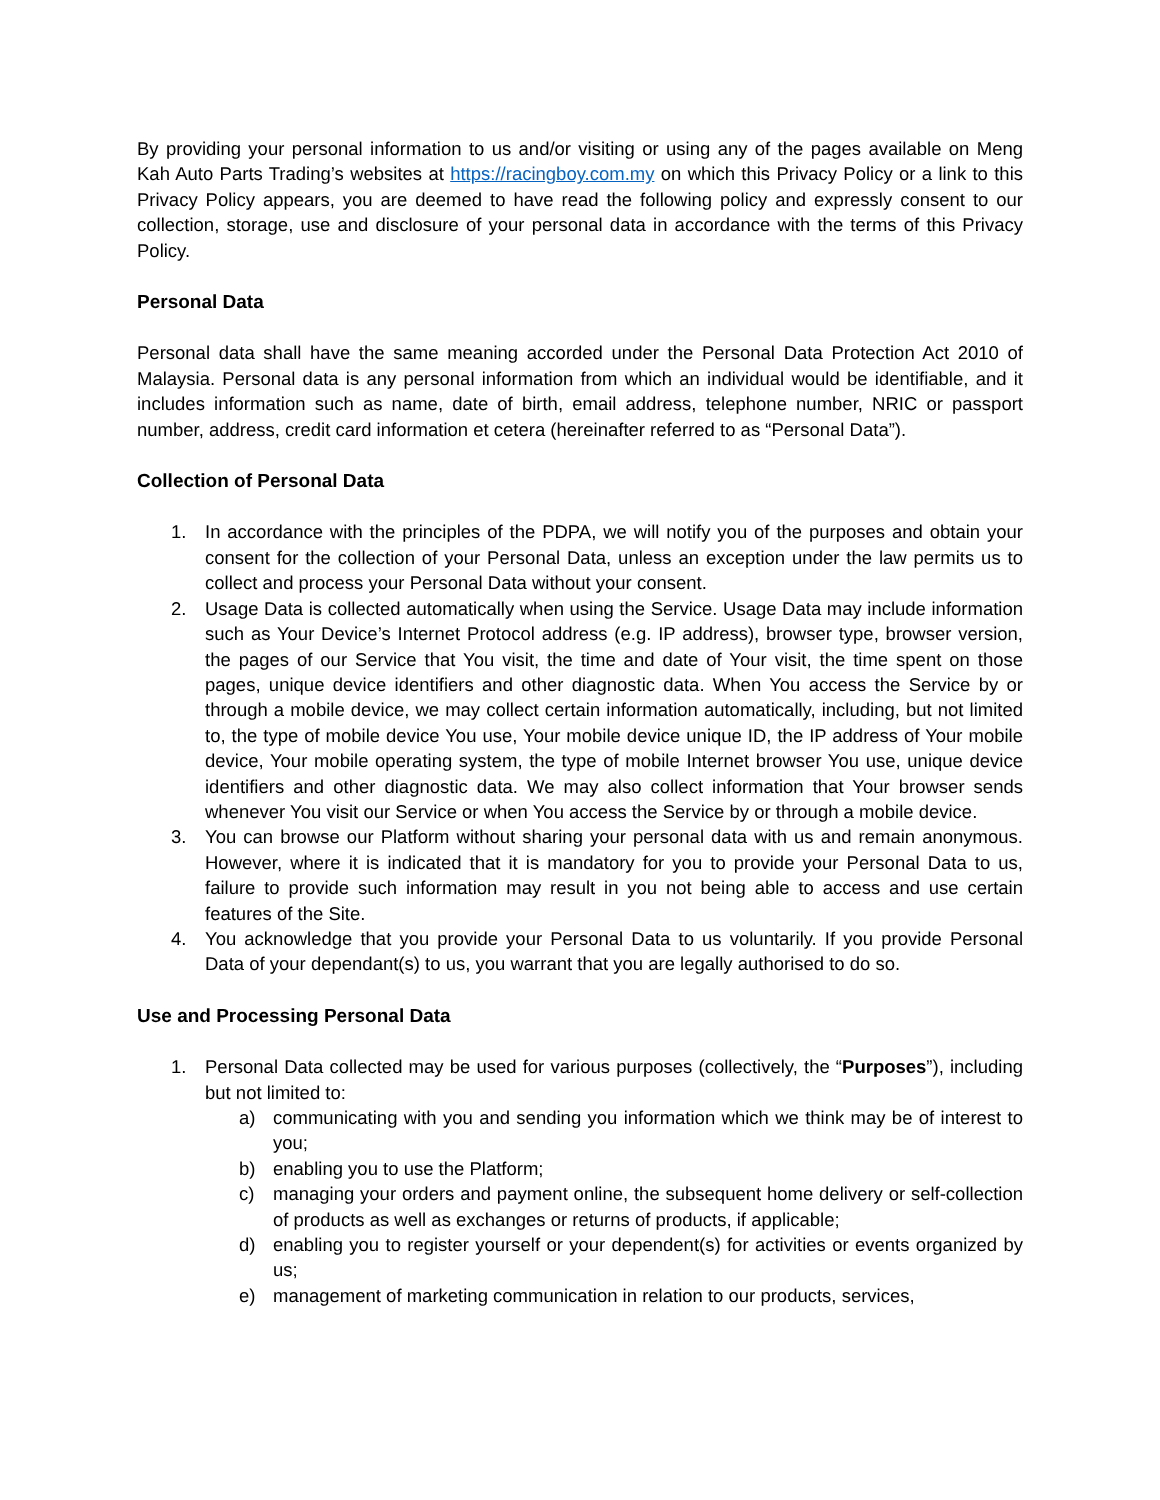By providing your personal information to us and/or visiting or using any of the pages available on Meng Kah Auto Parts Trading’s websites at https://racingboy.com.my on which this Privacy Policy or a link to this Privacy Policy appears, you are deemed to have read the following policy and expressly consent to our collection, storage, use and disclosure of your personal data in accordance with the terms of this Privacy Policy.
Personal Data
Personal data shall have the same meaning accorded under the Personal Data Protection Act 2010 of Malaysia. Personal data is any personal information from which an individual would be identifiable, and it includes information such as name, date of birth, email address, telephone number, NRIC or passport number, address, credit card information et cetera (hereinafter referred to as “Personal Data”).
Collection of Personal Data
1. In accordance with the principles of the PDPA, we will notify you of the purposes and obtain your consent for the collection of your Personal Data, unless an exception under the law permits us to collect and process your Personal Data without your consent.
2. Usage Data is collected automatically when using the Service. Usage Data may include information such as Your Device’s Internet Protocol address (e.g. IP address), browser type, browser version, the pages of our Service that You visit, the time and date of Your visit, the time spent on those pages, unique device identifiers and other diagnostic data. When You access the Service by or through a mobile device, we may collect certain information automatically, including, but not limited to, the type of mobile device You use, Your mobile device unique ID, the IP address of Your mobile device, Your mobile operating system, the type of mobile Internet browser You use, unique device identifiers and other diagnostic data. We may also collect information that Your browser sends whenever You visit our Service or when You access the Service by or through a mobile device.
3. You can browse our Platform without sharing your personal data with us and remain anonymous. However, where it is indicated that it is mandatory for you to provide your Personal Data to us, failure to provide such information may result in you not being able to access and use certain features of the Site.
4. You acknowledge that you provide your Personal Data to us voluntarily. If you provide Personal Data of your dependant(s) to us, you warrant that you are legally authorised to do so.
Use and Processing Personal Data
1. Personal Data collected may be used for various purposes (collectively, the “Purposes”), including but not limited to:
a) communicating with you and sending you information which we think may be of interest to you;
b) enabling you to use the Platform;
c) managing your orders and payment online, the subsequent home delivery or self-collection of products as well as exchanges or returns of products, if applicable;
d) enabling you to register yourself or your dependent(s) for activities or events organized by us;
e) management of marketing communication in relation to our products, services,